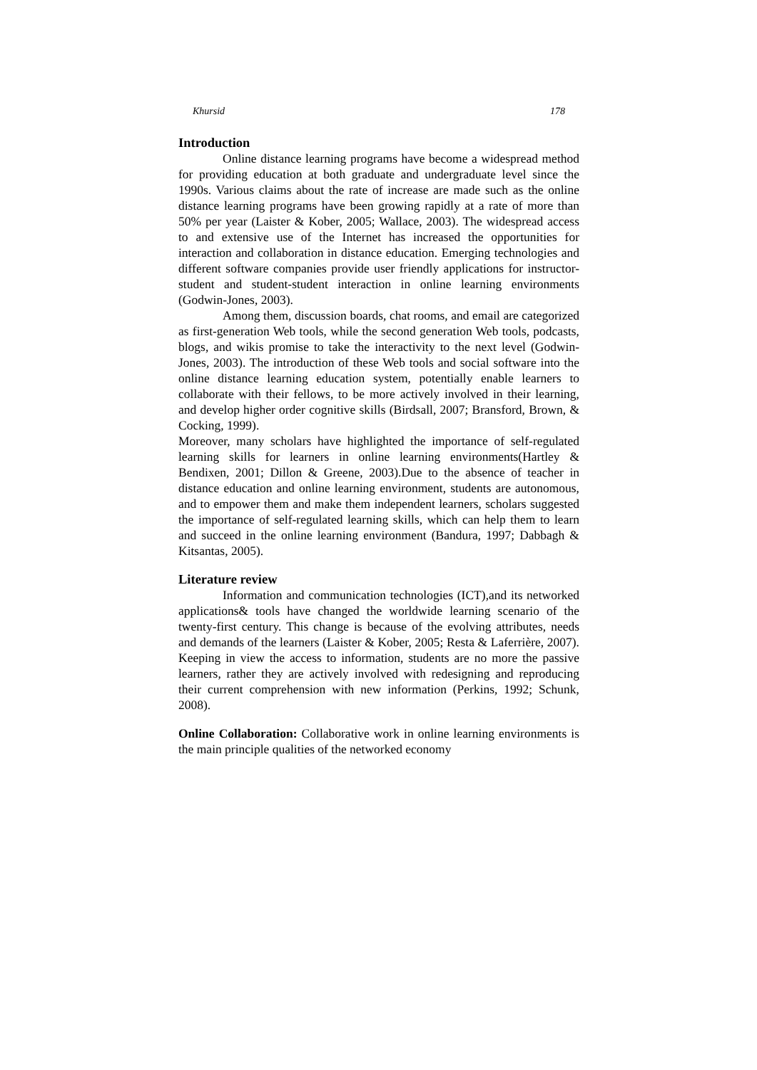Khursid 178
Introduction
Online distance learning programs have become a widespread method for providing education at both graduate and undergraduate level since the 1990s. Various claims about the rate of increase are made such as the online distance learning programs have been growing rapidly at a rate of more than 50% per year (Laister & Kober, 2005; Wallace, 2003). The widespread access to and extensive use of the Internet has increased the opportunities for interaction and collaboration in distance education. Emerging technologies and different software companies provide user friendly applications for instructor-student and student-student interaction in online learning environments (Godwin-Jones, 2003).
Among them, discussion boards, chat rooms, and email are categorized as first-generation Web tools, while the second generation Web tools, podcasts, blogs, and wikis promise to take the interactivity to the next level (Godwin-Jones, 2003). The introduction of these Web tools and social software into the online distance learning education system, potentially enable learners to collaborate with their fellows, to be more actively involved in their learning, and develop higher order cognitive skills (Birdsall, 2007; Bransford, Brown, & Cocking, 1999).
Moreover, many scholars have highlighted the importance of self-regulated learning skills for learners in online learning environments(Hartley & Bendixen, 2001; Dillon & Greene, 2003).Due to the absence of teacher in distance education and online learning environment, students are autonomous, and to empower them and make them independent learners, scholars suggested the importance of self-regulated learning skills, which can help them to learn and succeed in the online learning environment (Bandura, 1997; Dabbagh & Kitsantas, 2005).
Literature review
Information and communication technologies (ICT),and its networked applications& tools have changed the worldwide learning scenario of the twenty-first century. This change is because of the evolving attributes, needs and demands of the learners (Laister & Kober, 2005; Resta & Laferrière, 2007). Keeping in view the access to information, students are no more the passive learners, rather they are actively involved with redesigning and reproducing their current comprehension with new information (Perkins, 1992; Schunk, 2008).
Online Collaboration: Collaborative work in online learning environments is the main principle qualities of the networked economy